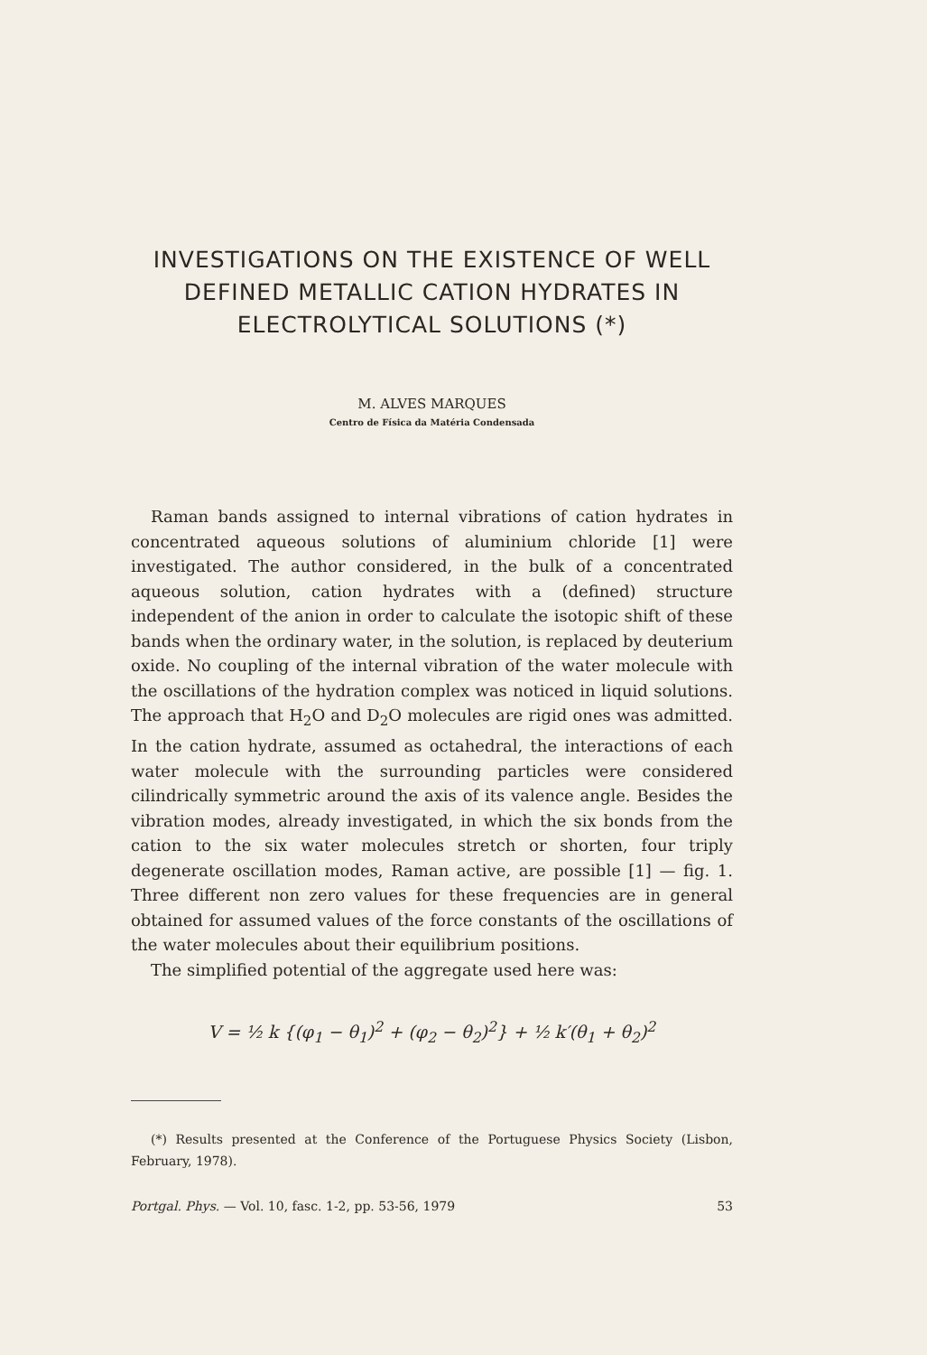INVESTIGATIONS ON THE EXISTENCE OF WELL DEFINED METALLIC CATION HYDRATES IN ELECTROLYTICAL SOLUTIONS (*)
M. ALVES MARQUES
Centro de Física da Matéria Condensada
Raman bands assigned to internal vibrations of cation hydrates in concentrated aqueous solutions of aluminium chloride [1] were investigated. The author considered, in the bulk of a concentrated aqueous solution, cation hydrates with a (defined) structure independent of the anion in order to calculate the isotopic shift of these bands when the ordinary water, in the solution, is replaced by deuterium oxide. No coupling of the internal vibration of the water molecule with the oscillations of the hydration complex was noticed in liquid solutions. The approach that H<sub>2</sub>O and D<sub>2</sub>O molecules are rigid ones was admitted. In the cation hydrate, assumed as octahedral, the interactions of each water molecule with the surrounding particles were considered cilindrically symmetric around the axis of its valence angle. Besides the vibration modes, already investigated, in which the six bonds from the cation to the six water molecules stretch or shorten, four triply degenerate oscillation modes, Raman active, are possible [1] — fig. 1. Three different non zero values for these frequencies are in general obtained for assumed values of the force constants of the oscillations of the water molecules about their equilibrium positions.
The simplified potential of the aggregate used here was:
V = ½ k {(φ<sub>1</sub> − θ<sub>1</sub>)<sup>2</sup> + (φ<sub>2</sub> − θ<sub>2</sub>)<sup>2</sup>} + ½ k′(θ<sub>1</sub> + θ<sub>2</sub>)<sup>2</sup>
(*) Results presented at the Conference of the Portuguese Physics Society (Lisbon, February, 1978).
Portgal. Phys. — Vol. 10, fasc. 1-2, pp. 53-56, 1979 53